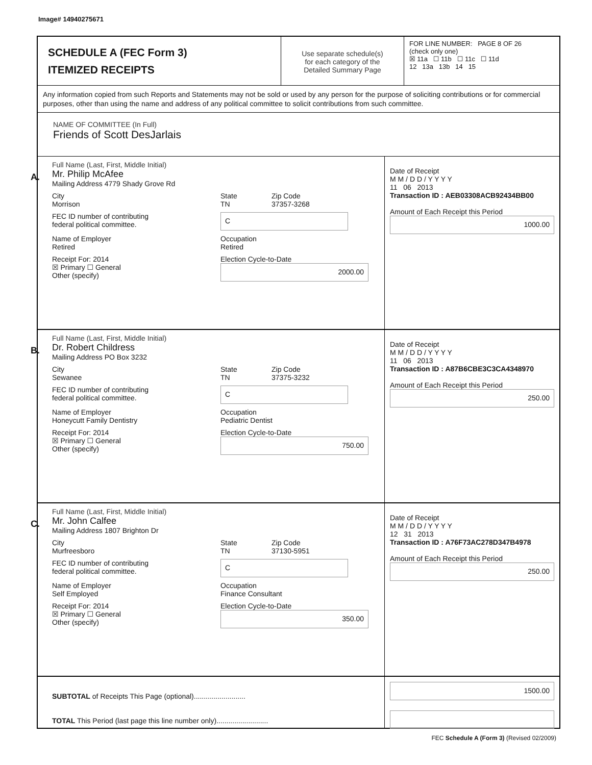Image# 14940275671
SCHEDULE A (FEC Form 3)
ITEMIZED RECEIPTS
Use separate schedule(s)
for each category of the
Detailed Summary Page
FOR LINE NUMBER: PAGE 8 OF 26
(check only one)
☒ 11a ☐ 11b ☐ 11c ☐ 11d
12 13a 13b 14 15
Any information copied from such Reports and Statements may not be sold or used by any person for the purpose of soliciting contributions or for commercial purposes, other than using the name and address of any political committee to solicit contributions from such committee.
NAME OF COMMITTEE (In Full)
Friends of Scott DesJarlais
A.
Full Name (Last, First, Middle Initial)
Mr. Philip McAfee
Mailing Address 4779 Shady Grove Rd
City
Morrison
State
TN
Zip Code
37357-3268
FEC ID number of contributing
federal political committee.
C
Name of Employer
Retired
Occupation
Retired
Receipt For: 2014
☒ Primary ☐ General
Other (specify)
Election Cycle-to-Date
2000.00
Date of Receipt
M M / D D / Y Y Y Y
11 06 2013
Transaction ID : AEB03308ACB92434BB00
Amount of Each Receipt this Period
1000.00
B.
Full Name (Last, First, Middle Initial)
Dr. Robert Childress
Mailing Address PO Box 3232
City
Sewanee
State
TN
Zip Code
37375-3232
FEC ID number of contributing
federal political committee.
C
Name of Employer
Honeycutt Family Dentistry
Occupation
Pediatric Dentist
Receipt For: 2014
☒ Primary ☐ General
Other (specify)
Election Cycle-to-Date
750.00
Date of Receipt
M M / D D / Y Y Y Y
11 06 2013
Transaction ID : A87B6CBE3C3CA4348970
Amount of Each Receipt this Period
250.00
C.
Full Name (Last, First, Middle Initial)
Mr. John Calfee
Mailing Address 1807 Brighton Dr
City
Murfreesboro
State
TN
Zip Code
37130-5951
FEC ID number of contributing
federal political committee.
C
Name of Employer
Self Employed
Occupation
Finance Consultant
Receipt For: 2014
☒ Primary ☐ General
Other (specify)
Election Cycle-to-Date
350.00
Date of Receipt
M M / D D / Y Y Y Y
12 31 2013
Transaction ID : A76F73AC278D347B4978
Amount of Each Receipt this Period
250.00
SUBTOTAL of Receipts This Page (optional)..........................
TOTAL This Period (last page this line number only)..........................
1500.00
FEC Schedule A (Form 3) (Revised 02/2009)